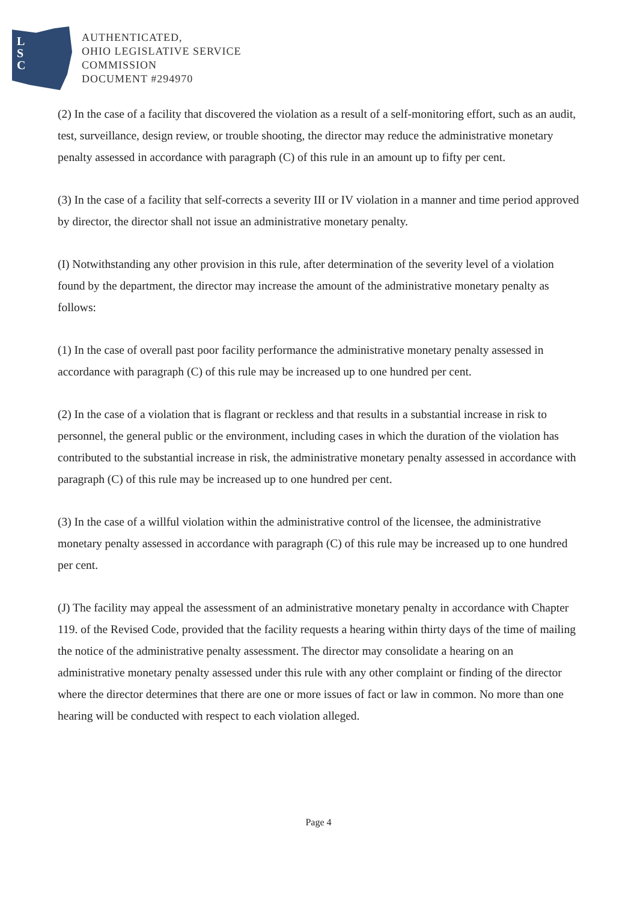L
S
C
AUTHENTICATED,
OHIO LEGISLATIVE SERVICE
COMMISSION
DOCUMENT #294970
(2) In the case of a facility that discovered the violation as a result of a self-monitoring effort, such as an audit, test, surveillance, design review, or trouble shooting, the director may reduce the administrative monetary penalty assessed in accordance with paragraph (C) of this rule in an amount up to fifty per cent.
(3) In the case of a facility that self-corrects a severity III or IV violation in a manner and time period approved by director, the director shall not issue an administrative monetary penalty.
(I) Notwithstanding any other provision in this rule, after determination of the severity level of a violation found by the department, the director may increase the amount of the administrative monetary penalty as follows:
(1) In the case of overall past poor facility performance the administrative monetary penalty assessed in accordance with paragraph (C) of this rule may be increased up to one hundred per cent.
(2) In the case of a violation that is flagrant or reckless and that results in a substantial increase in risk to personnel, the general public or the environment, including cases in which the duration of the violation has contributed to the substantial increase in risk, the administrative monetary penalty assessed in accordance with paragraph (C) of this rule may be increased up to one hundred per cent.
(3) In the case of a willful violation within the administrative control of the licensee, the administrative monetary penalty assessed in accordance with paragraph (C) of this rule may be increased up to one hundred per cent.
(J) The facility may appeal the assessment of an administrative monetary penalty in accordance with Chapter 119. of the Revised Code, provided that the facility requests a hearing within thirty days of the time of mailing the notice of the administrative penalty assessment. The director may consolidate a hearing on an administrative monetary penalty assessed under this rule with any other complaint or finding of the director where the director determines that there are one or more issues of fact or law in common. No more than one hearing will be conducted with respect to each violation alleged.
Page 4